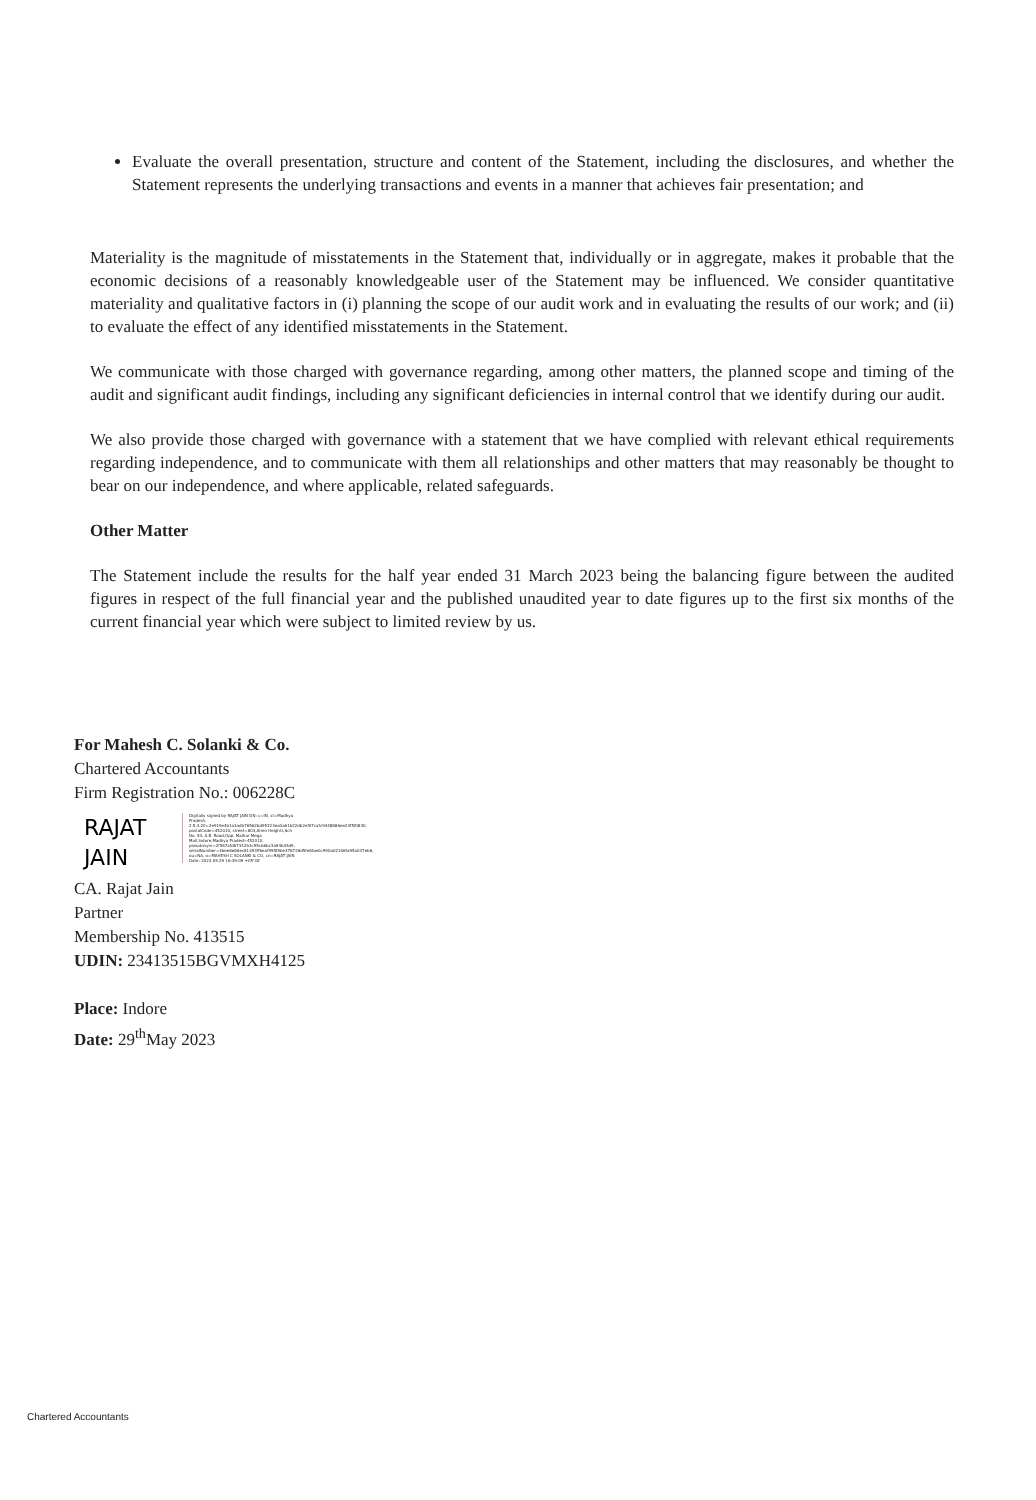Evaluate the overall presentation, structure and content of the Statement, including the disclosures, and whether the Statement represents the underlying transactions and events in a manner that achieves fair presentation; and
Materiality is the magnitude of misstatements in the Statement that, individually or in aggregate, makes it probable that the economic decisions of a reasonably knowledgeable user of the Statement may be influenced. We consider quantitative materiality and qualitative factors in (i) planning the scope of our audit work and in evaluating the results of our work; and (ii) to evaluate the effect of any identified misstatements in the Statement.
We communicate with those charged with governance regarding, among other matters, the planned scope and timing of the audit and significant audit findings, including any significant deficiencies in internal control that we identify during our audit.
We also provide those charged with governance with a statement that we have complied with relevant ethical requirements regarding independence, and to communicate with them all relationships and other matters that may reasonably be thought to bear on our independence, and where applicable, related safeguards.
Other Matter
The Statement include the results for the half year ended 31 March 2023 being the balancing figure between the audited figures in respect of the full financial year and the published unaudited year to date figures up to the first six months of the current financial year which were subject to limited review by us.
For Mahesh C. Solanki & Co.
Chartered Accountants
Firm Registration No.: 006228C
RAJAT JAIN
Digitally signed by RAJAT JAIN DN: c=IN, st=Madhya Pradesh, 2.5.4.20=2e919e4b1a3adb76562bd95323ea0a61b22db2ef07cafc9448886ee23f5f0840, postalCode=452010, street=803,Airen Heights,Sch No. 54, A.B. Road,Opp. Malhar Mega Mall,Indore,Madhya Pradesh-452010, pseudonym=2f567afdb7342b3c95cb6bc3a94b43d9, serialNumber=4bee8e8dec81493ff6eaf99f85be376726d5fe6fae0c990a02106fa95a037eb6, ou=NA, o=MAHESH C SOLANKI & CO, cn=RAJAT JAIN Date: 2023.05.29 16:39:09 +05'30'
CA. Rajat Jain
Partner
Membership No. 413515
UDIN: 23413515BGVMXH4125
Place: Indore
Date: 29<sup>th</sup>May 2023
Chartered Accountants